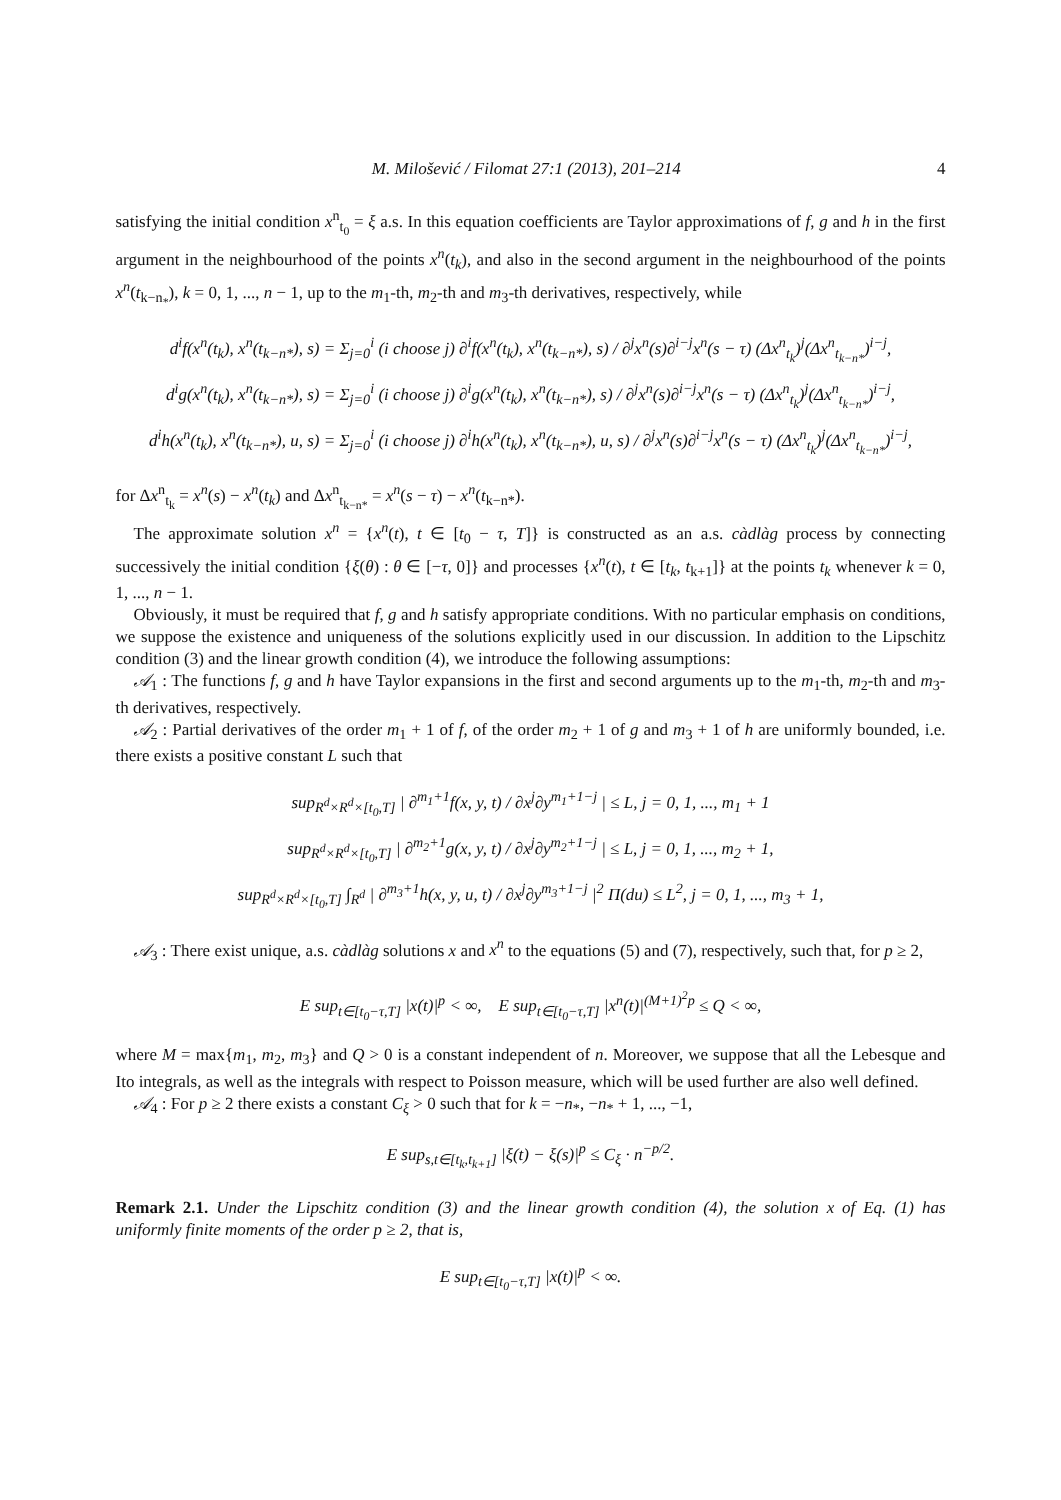M. Milošević / Filomat 27:1 (2013), 201–214 4
satisfying the initial condition x<sup>n</sup><sub>t<sub>0</sub></sub> = ξ a.s. In this equation coefficients are Taylor approximations of f, g and h in the first argument in the neighbourhood of the points x<sup>n</sup>(t<sub>k</sub>), and also in the second argument in the neighbourhood of the points x<sup>n</sup>(t<sub>k−n<sub>*</sub></sub>), k = 0, 1, ..., n − 1, up to the m<sub>1</sub>-th, m<sub>2</sub>-th and m<sub>3</sub>-th derivatives, respectively, while
d<sup>i</sup>f(x<sup>n</sup>(t<sub>k</sub>), x<sup>n</sup>(t<sub>k−n*</sub>), s) = Σ<sub>j=0</sub><sup>i</sup> (i choose j) ∂<sup>i</sup>f(x<sup>n</sup>(t<sub>k</sub>), x<sup>n</sup>(t<sub>k−n*</sub>), s) / ∂<sup>j</sup>x<sup>n</sup>(s)∂<sup>i−j</sup>x<sup>n</sup>(s − τ) (Δx<sup>n</sup><sub>t<sub>k</sub></sub>)<sup>j</sup>(Δx<sup>n</sup><sub>t<sub>k−n*</sub></sub>)<sup>i−j</sup>,
d<sup>i</sup>g(x<sup>n</sup>(t<sub>k</sub>), x<sup>n</sup>(t<sub>k−n*</sub>), s) = Σ<sub>j=0</sub><sup>i</sup> (i choose j) ∂<sup>i</sup>g(x<sup>n</sup>(t<sub>k</sub>), x<sup>n</sup>(t<sub>k−n*</sub>), s) / ∂<sup>j</sup>x<sup>n</sup>(s)∂<sup>i−j</sup>x<sup>n</sup>(s − τ) (Δx<sup>n</sup><sub>t<sub>k</sub></sub>)<sup>j</sup>(Δx<sup>n</sup><sub>t<sub>k−n*</sub></sub>)<sup>i−j</sup>,
d<sup>i</sup>h(x<sup>n</sup>(t<sub>k</sub>), x<sup>n</sup>(t<sub>k−n*</sub>), u, s) = Σ<sub>j=0</sub><sup>i</sup> (i choose j) ∂<sup>i</sup>h(x<sup>n</sup>(t<sub>k</sub>), x<sup>n</sup>(t<sub>k−n*</sub>), u, s) / ∂<sup>j</sup>x<sup>n</sup>(s)∂<sup>i−j</sup>x<sup>n</sup>(s − τ) (Δx<sup>n</sup><sub>t<sub>k</sub></sub>)<sup>j</sup>(Δx<sup>n</sup><sub>t<sub>k−n*</sub></sub>)<sup>i−j</sup>,
for Δx<sup>n</sup><sub>t<sub>k</sub></sub> = x<sup>n</sup>(s) − x<sup>n</sup>(t<sub>k</sub>) and Δx<sup>n</sup><sub>t<sub>k−n*</sub></sub> = x<sup>n</sup>(s − τ) − x<sup>n</sup>(t<sub>k−n*</sub>).
The approximate solution x<sup>n</sup> = {x<sup>n</sup>(t), t ∈ [t<sub>0</sub> − τ, T]} is constructed as an a.s. càdlàg process by connecting successively the initial condition {ξ(θ) : θ ∈ [−τ, 0]} and processes {x<sup>n</sup>(t), t ∈ [t<sub>k</sub>, t<sub>k+1</sub>]} at the points t<sub>k</sub> whenever k = 0, 1, ..., n − 1.
Obviously, it must be required that f, g and h satisfy appropriate conditions. With no particular emphasis on conditions, we suppose the existence and uniqueness of the solutions explicitly used in our discussion. In addition to the Lipschitz condition (3) and the linear growth condition (4), we introduce the following assumptions:
𝒜<sub>1</sub> : The functions f, g and h have Taylor expansions in the first and second arguments up to the m<sub>1</sub>-th, m<sub>2</sub>-th and m<sub>3</sub>-th derivatives, respectively.
𝒜<sub>2</sub> : Partial derivatives of the order m<sub>1</sub> + 1 of f, of the order m<sub>2</sub> + 1 of g and m<sub>3</sub> + 1 of h are uniformly bounded, i.e. there exists a positive constant L such that
sup<sub>R<sup>d</sup>×R<sup>d</sup>×[t<sub>0</sub>,T]</sub> | ∂<sup>m<sub>1</sub>+1</sup>f(x, y, t) / ∂x<sup>j</sup>∂y<sup>m<sub>1</sub>+1−j</sup> | ≤ L, j = 0, 1, ..., m<sub>1</sub> + 1
sup<sub>R<sup>d</sup>×R<sup>d</sup>×[t<sub>0</sub>,T]</sub> | ∂<sup>m<sub>2</sub>+1</sup>g(x, y, t) / ∂x<sup>j</sup>∂y<sup>m<sub>2</sub>+1−j</sup> | ≤ L, j = 0, 1, ..., m<sub>2</sub> + 1,
sup<sub>R<sup>d</sup>×R<sup>d</sup>×[t<sub>0</sub>,T]</sub> ∫<sub>R<sup>d</sup></sub> | ∂<sup>m<sub>3</sub>+1</sup>h(x, y, u, t) / ∂x<sup>j</sup>∂y<sup>m<sub>3</sub>+1−j</sup> |<sup>2</sup> Π(du) ≤ L<sup>2</sup>, j = 0, 1, ..., m<sub>3</sub> + 1,
𝒜<sub>3</sub> : There exist unique, a.s. càdlàg solutions x and x<sup>n</sup> to the equations (5) and (7), respectively, such that, for p ≥ 2,
E sup<sub>t∈[t<sub>0</sub>−τ,T]</sub> |x(t)|<sup>p</sup> < ∞, E sup<sub>t∈[t<sub>0</sub>−τ,T]</sub> |x<sup>n</sup>(t)|<sup>(M+1)<sup>2</sup>p</sup> ≤ Q < ∞,
where M = max{m<sub>1</sub>, m<sub>2</sub>, m<sub>3</sub>} and Q > 0 is a constant independent of n. Moreover, we suppose that all the Lebesque and Ito integrals, as well as the integrals with respect to Poisson measure, which will be used further are also well defined.
𝒜<sub>4</sub> : For p ≥ 2 there exists a constant C<sub>ξ</sub> > 0 such that for k = −n<sub>*</sub>, −n<sub>*</sub> + 1, ..., −1,
E sup<sub>s,t∈[t<sub>k</sub>,t<sub>k+1</sub>]</sub> |ξ(t) − ξ(s)|<sup>p</sup> ≤ C<sub>ξ</sub> · n<sup>−p/2</sup>.
Remark 2.1. Under the Lipschitz condition (3) and the linear growth condition (4), the solution x of Eq. (1) has uniformly finite moments of the order p ≥ 2, that is,
E sup<sub>t∈[t<sub>0</sub>−τ,T]</sub> |x(t)|<sup>p</sup> < ∞.